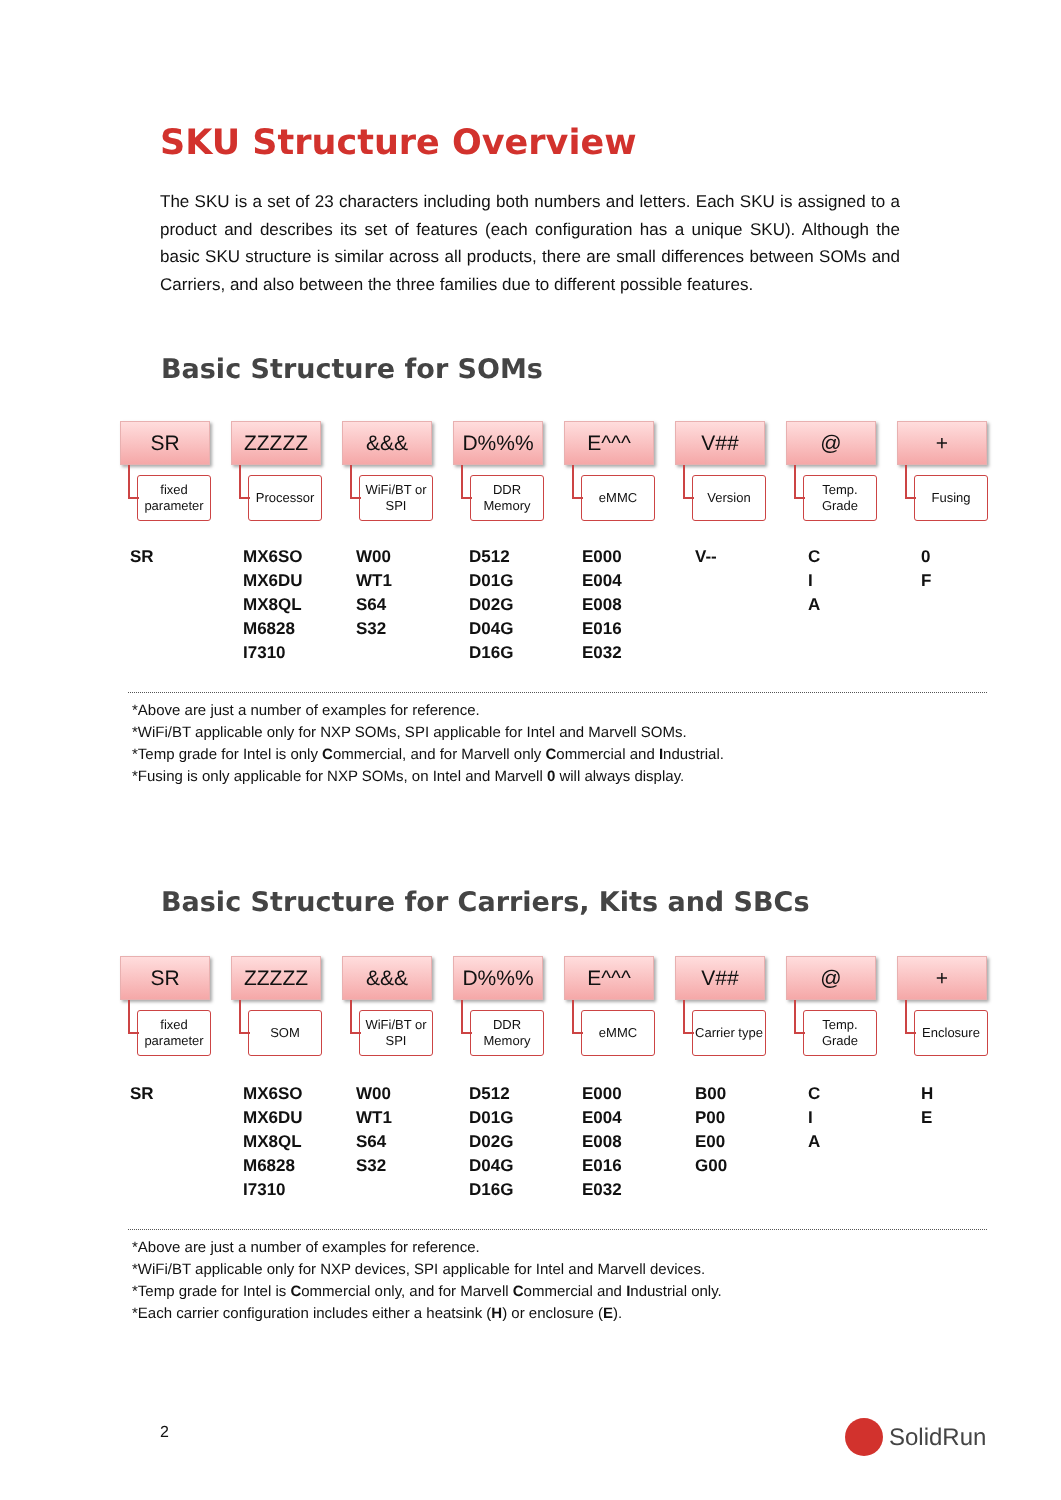SKU Structure Overview
The SKU is a set of 23 characters including both numbers and letters. Each SKU is assigned to a product and describes its set of features (each configuration has a unique SKU). Although the basic SKU structure is similar across all products, there are small differences between SOMs and Carriers, and also between the three families due to different possible features.
Basic Structure for SOMs
SR
fixed parameter
ZZZZZ
Processor
&&&
WiFi/BT or SPI
D%%%
DDR Memory
E^^^
eMMC
V##
Version
@
Temp. Grade
+
Fusing
| SR | MX6SO MX6DU MX8QL M6828 I7310 | W00 WT1 S64 S32 | D512 D01G D02G D04G D16G | E000 E004 E008 E016 E032 | V-- | C I A | 0 F |
*Above are just a number of examples for reference.
*WiFi/BT applicable only for NXP SOMs, SPI applicable for Intel and Marvell SOMs.
*Temp grade for Intel is only Commercial, and for Marvell only Commercial and Industrial.
*Fusing is only applicable for NXP SOMs, on Intel and Marvell 0 will always display.
Basic Structure for Carriers, Kits and SBCs
SR
fixed parameter
ZZZZZ
SOM
&&&
WiFi/BT or SPI
D%%%
DDR Memory
E^^^
eMMC
V##
Carrier type
@
Temp. Grade
+
Enclosure
| SR | MX6SO MX6DU MX8QL M6828 I7310 | W00 WT1 S64 S32 | D512 D01G D02G D04G D16G | E000 E004 E008 E016 E032 | B00 P00 E00 G00 | C I A | H E |
*Above are just a number of examples for reference.
*WiFi/BT applicable only for NXP devices, SPI applicable for Intel and Marvell devices.
*Temp grade for Intel is Commercial only, and for Marvell Commercial and Industrial only.
*Each carrier configuration includes either a heatsink (H) or enclosure (E).
2 SolidRun